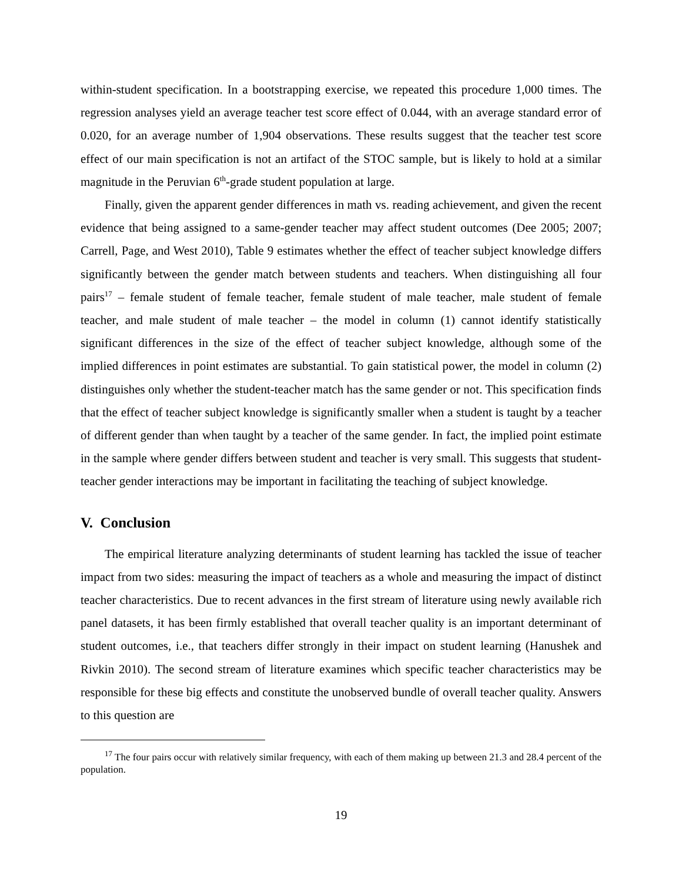within-student specification. In a bootstrapping exercise, we repeated this procedure 1,000 times. The regression analyses yield an average teacher test score effect of 0.044, with an average standard error of 0.020, for an average number of 1,904 observations. These results suggest that the teacher test score effect of our main specification is not an artifact of the STOC sample, but is likely to hold at a similar magnitude in the Peruvian 6<sup>th</sup>-grade student population at large.
Finally, given the apparent gender differences in math vs. reading achievement, and given the recent evidence that being assigned to a same-gender teacher may affect student outcomes (Dee 2005; 2007; Carrell, Page, and West 2010), Table 9 estimates whether the effect of teacher subject knowledge differs significantly between the gender match between students and teachers. When distinguishing all four pairs<sup>17</sup> – female student of female teacher, female student of male teacher, male student of female teacher, and male student of male teacher – the model in column (1) cannot identify statistically significant differences in the size of the effect of teacher subject knowledge, although some of the implied differences in point estimates are substantial. To gain statistical power, the model in column (2) distinguishes only whether the student-teacher match has the same gender or not. This specification finds that the effect of teacher subject knowledge is significantly smaller when a student is taught by a teacher of different gender than when taught by a teacher of the same gender. In fact, the implied point estimate in the sample where gender differs between student and teacher is very small. This suggests that student-teacher gender interactions may be important in facilitating the teaching of subject knowledge.
V. Conclusion
The empirical literature analyzing determinants of student learning has tackled the issue of teacher impact from two sides: measuring the impact of teachers as a whole and measuring the impact of distinct teacher characteristics. Due to recent advances in the first stream of literature using newly available rich panel datasets, it has been firmly established that overall teacher quality is an important determinant of student outcomes, i.e., that teachers differ strongly in their impact on student learning (Hanushek and Rivkin 2010). The second stream of literature examines which specific teacher characteristics may be responsible for these big effects and constitute the unobserved bundle of overall teacher quality. Answers to this question are
<sup>17</sup> The four pairs occur with relatively similar frequency, with each of them making up between 21.3 and 28.4 percent of the population.
19